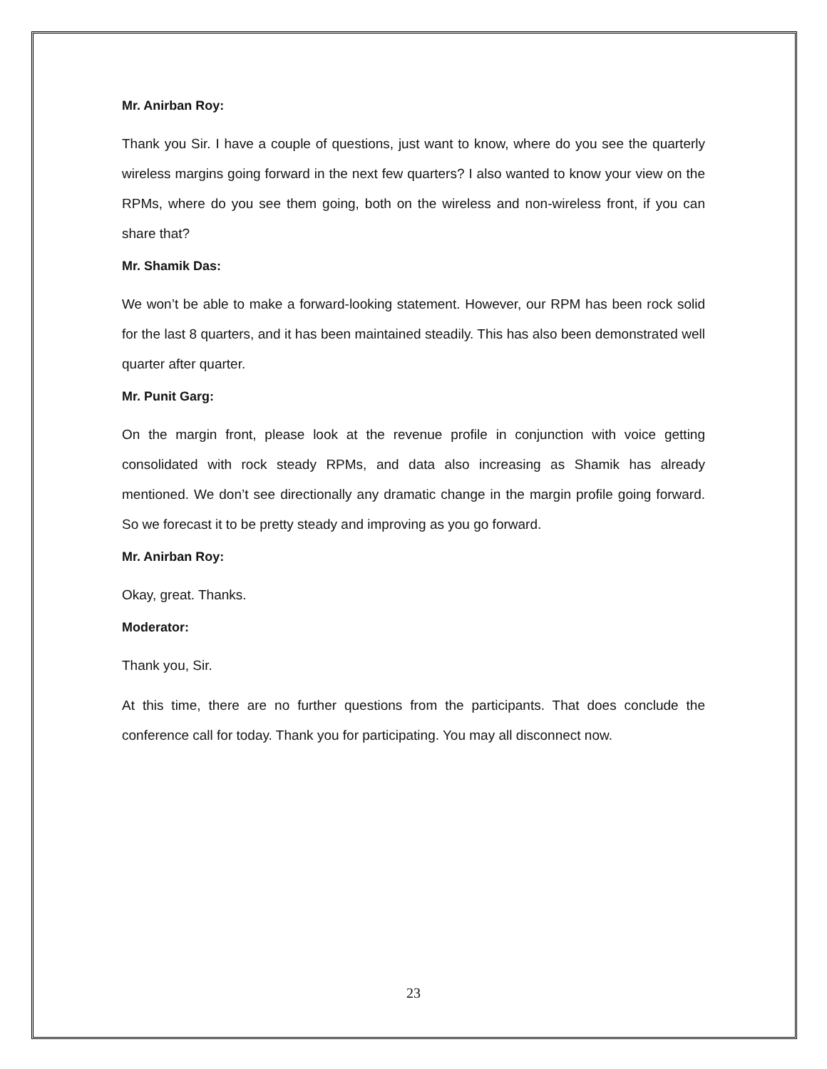Mr. Anirban Roy:
Thank you Sir. I have a couple of questions, just want to know, where do you see the quarterly wireless margins going forward in the next few quarters? I also wanted to know your view on the RPMs, where do you see them going, both on the wireless and non-wireless front, if you can share that?
Mr. Shamik Das:
We won’t be able to make a forward-looking statement. However, our RPM has been rock solid for the last 8 quarters, and it has been maintained steadily. This has also been demonstrated well quarter after quarter.
Mr. Punit Garg:
On the margin front, please look at the revenue profile in conjunction with voice getting consolidated with rock steady RPMs, and data also increasing as Shamik has already mentioned. We don’t see directionally any dramatic change in the margin profile going forward. So we forecast it to be pretty steady and improving as you go forward.
Mr. Anirban Roy:
Okay, great. Thanks.
Moderator:
Thank you, Sir.
At this time, there are no further questions from the participants. That does conclude the conference call for today. Thank you for participating. You may all disconnect now.
23